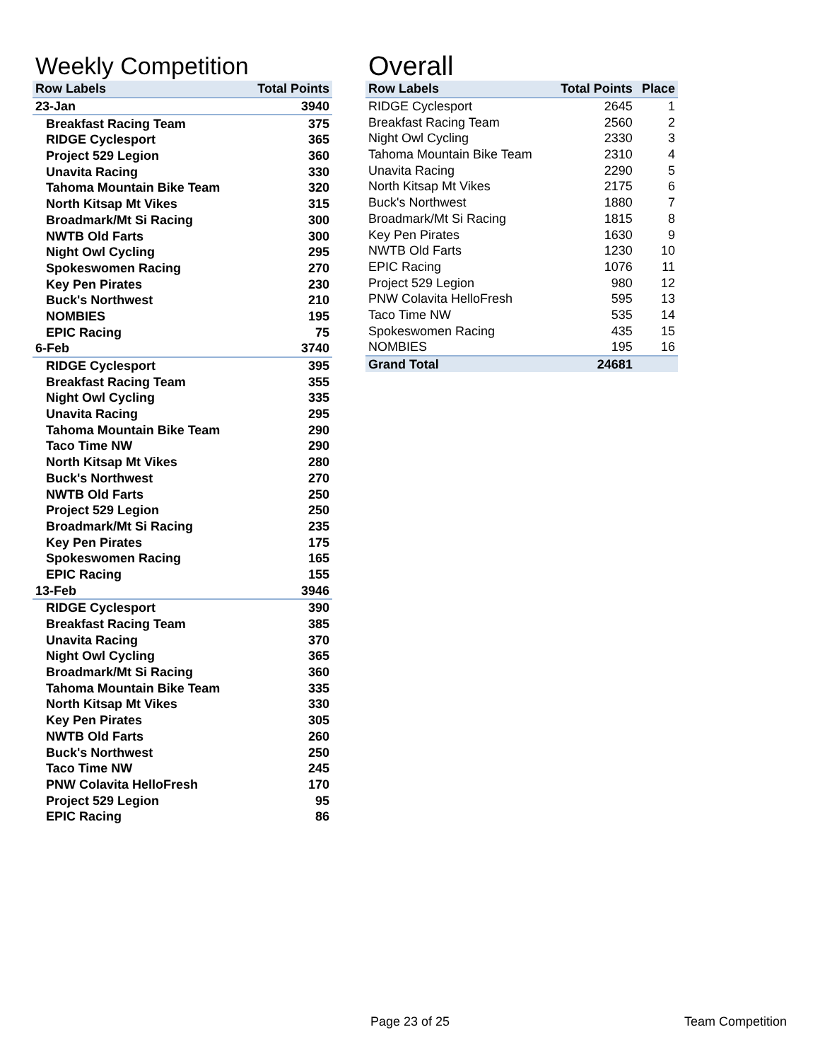Weekly Competition
| Row Labels | Total Points |
| --- | --- |
| 23-Jan | 3940 |
| Breakfast Racing Team | 375 |
| RIDGE Cyclesport | 365 |
| Project 529 Legion | 360 |
| Unavita Racing | 330 |
| Tahoma Mountain Bike Team | 320 |
| North Kitsap Mt Vikes | 315 |
| Broadmark/Mt Si Racing | 300 |
| NWTB Old Farts | 300 |
| Night Owl Cycling | 295 |
| Spokeswomen Racing | 270 |
| Key Pen Pirates | 230 |
| Buck's Northwest | 210 |
| NOMBIES | 195 |
| EPIC Racing | 75 |
| 6-Feb | 3740 |
| RIDGE Cyclesport | 395 |
| Breakfast Racing Team | 355 |
| Night Owl Cycling | 335 |
| Unavita Racing | 295 |
| Tahoma Mountain Bike Team | 290 |
| Taco Time NW | 290 |
| North Kitsap Mt Vikes | 280 |
| Buck's Northwest | 270 |
| NWTB Old Farts | 250 |
| Project 529 Legion | 250 |
| Broadmark/Mt Si Racing | 235 |
| Key Pen Pirates | 175 |
| Spokeswomen Racing | 165 |
| EPIC Racing | 155 |
| 13-Feb | 3946 |
| RIDGE Cyclesport | 390 |
| Breakfast Racing Team | 385 |
| Unavita Racing | 370 |
| Night Owl Cycling | 365 |
| Broadmark/Mt Si Racing | 360 |
| Tahoma Mountain Bike Team | 335 |
| North Kitsap Mt Vikes | 330 |
| Key Pen Pirates | 305 |
| NWTB Old Farts | 260 |
| Buck's Northwest | 250 |
| Taco Time NW | 245 |
| PNW Colavita HelloFresh | 170 |
| Project 529 Legion | 95 |
| EPIC Racing | 86 |
Overall
| Row Labels | Total Points | Place |
| --- | --- | --- |
| RIDGE Cyclesport | 2645 | 1 |
| Breakfast Racing Team | 2560 | 2 |
| Night Owl Cycling | 2330 | 3 |
| Tahoma Mountain Bike Team | 2310 | 4 |
| Unavita Racing | 2290 | 5 |
| North Kitsap Mt Vikes | 2175 | 6 |
| Buck's Northwest | 1880 | 7 |
| Broadmark/Mt Si Racing | 1815 | 8 |
| Key Pen Pirates | 1630 | 9 |
| NWTB Old Farts | 1230 | 10 |
| EPIC Racing | 1076 | 11 |
| Project 529 Legion | 980 | 12 |
| PNW Colavita HelloFresh | 595 | 13 |
| Taco Time NW | 535 | 14 |
| Spokeswomen Racing | 435 | 15 |
| NOMBIES | 195 | 16 |
| Grand Total | 24681 | |
Page 23 of 25 Team Competition